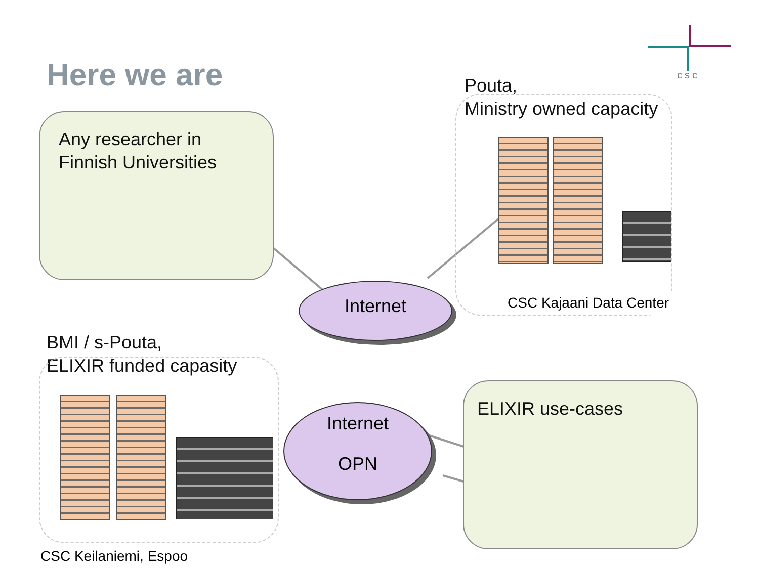csc
Here we are
Any researcher in
Finnish Universities
Pouta,
Ministry owned capacity
CSC Kajaani Data Center
Internet
BMI / s-Pouta,
ELIXIR funded capasity
Internet
OPN
ELIXIR use-cases
CSC Keilaniemi, Espoo